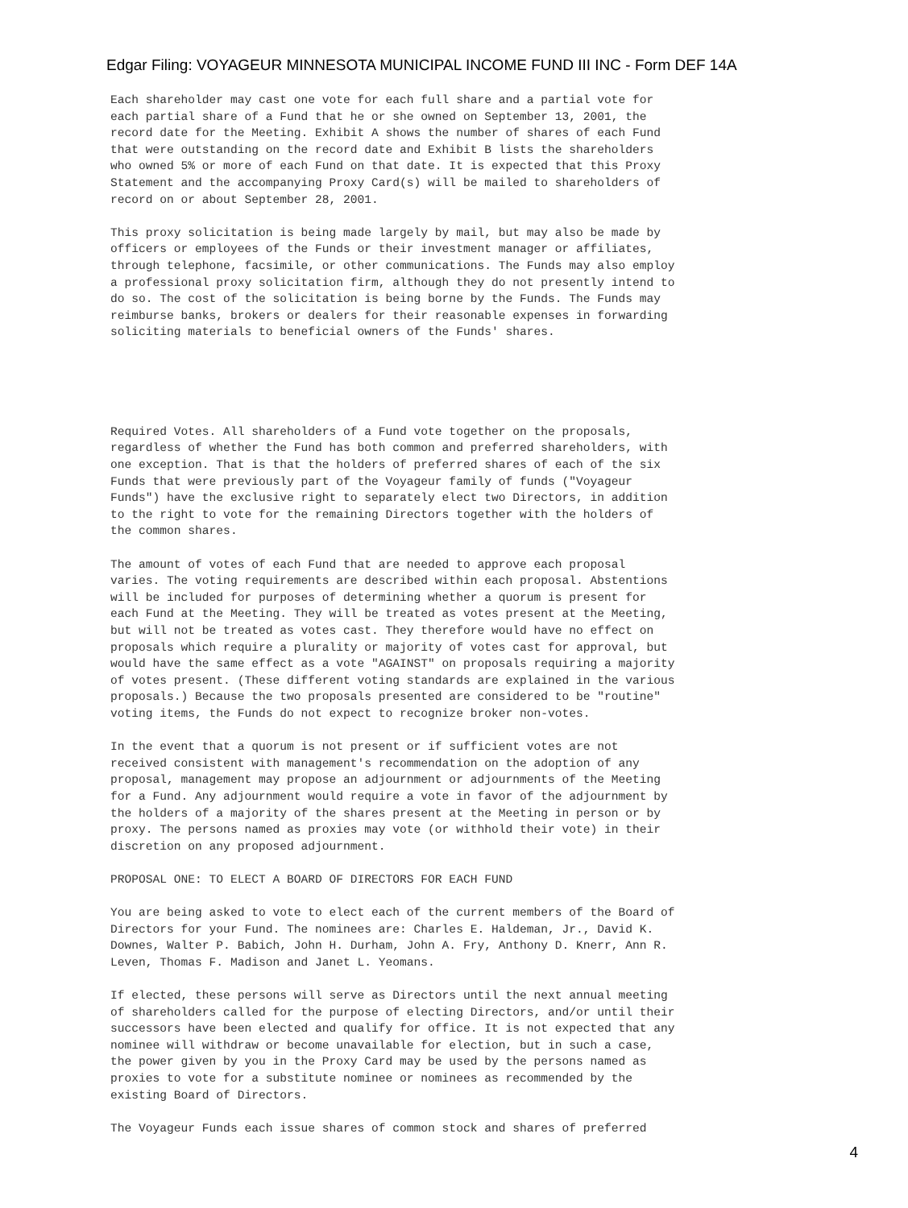Edgar Filing: VOYAGEUR MINNESOTA MUNICIPAL INCOME FUND III INC - Form DEF 14A
Each shareholder may cast one vote for each full share and a partial vote for
each partial share of a Fund that he or she owned on September 13, 2001, the
record date for the Meeting. Exhibit A shows the number of shares of each Fund
that were outstanding on the record date and Exhibit B lists the shareholders
who owned 5% or more of each Fund on that date. It is expected that this Proxy
Statement and the accompanying Proxy Card(s) will be mailed to shareholders of
record on or about September 28, 2001.

This proxy solicitation is being made largely by mail, but may also be made by
officers or employees of the Funds or their investment manager or affiliates,
through telephone, facsimile, or other communications. The Funds may also employ
a professional proxy solicitation firm, although they do not presently intend to
do so. The cost of the solicitation is being borne by the Funds. The Funds may
reimburse banks, brokers or dealers for their reasonable expenses in forwarding
soliciting materials to beneficial owners of the Funds' shares.





Required Votes. All shareholders of a Fund vote together on the proposals,
regardless of whether the Fund has both common and preferred shareholders, with
one exception. That is that the holders of preferred shares of each of the six
Funds that were previously part of the Voyageur family of funds ("Voyageur
Funds") have the exclusive right to separately elect two Directors, in addition
to the right to vote for the remaining Directors together with the holders of
the common shares.

The amount of votes of each Fund that are needed to approve each proposal
varies. The voting requirements are described within each proposal. Abstentions
will be included for purposes of determining whether a quorum is present for
each Fund at the Meeting. They will be treated as votes present at the Meeting,
but will not be treated as votes cast. They therefore would have no effect on
proposals which require a plurality or majority of votes cast for approval, but
would have the same effect as a vote "AGAINST" on proposals requiring a majority
of votes present. (These different voting standards are explained in the various
proposals.) Because the two proposals presented are considered to be "routine"
voting items, the Funds do not expect to recognize broker non-votes.

In the event that a quorum is not present or if sufficient votes are not
received consistent with management's recommendation on the adoption of any
proposal, management may propose an adjournment or adjournments of the Meeting
for a Fund. Any adjournment would require a vote in favor of the adjournment by
the holders of a majority of the shares present at the Meeting in person or by
proxy. The persons named as proxies may vote (or withhold their vote) in their
discretion on any proposed adjournment.

PROPOSAL ONE: TO ELECT A BOARD OF DIRECTORS FOR EACH FUND

You are being asked to vote to elect each of the current members of the Board of
Directors for your Fund. The nominees are: Charles E. Haldeman, Jr., David K.
Downes, Walter P. Babich, John H. Durham, John A. Fry, Anthony D. Knerr, Ann R.
Leven, Thomas F. Madison and Janet L. Yeomans.

If elected, these persons will serve as Directors until the next annual meeting
of shareholders called for the purpose of electing Directors, and/or until their
successors have been elected and qualify for office. It is not expected that any
nominee will withdraw or become unavailable for election, but in such a case,
the power given by you in the Proxy Card may be used by the persons named as
proxies to vote for a substitute nominee or nominees as recommended by the
existing Board of Directors.

The Voyageur Funds each issue shares of common stock and shares of preferred
4